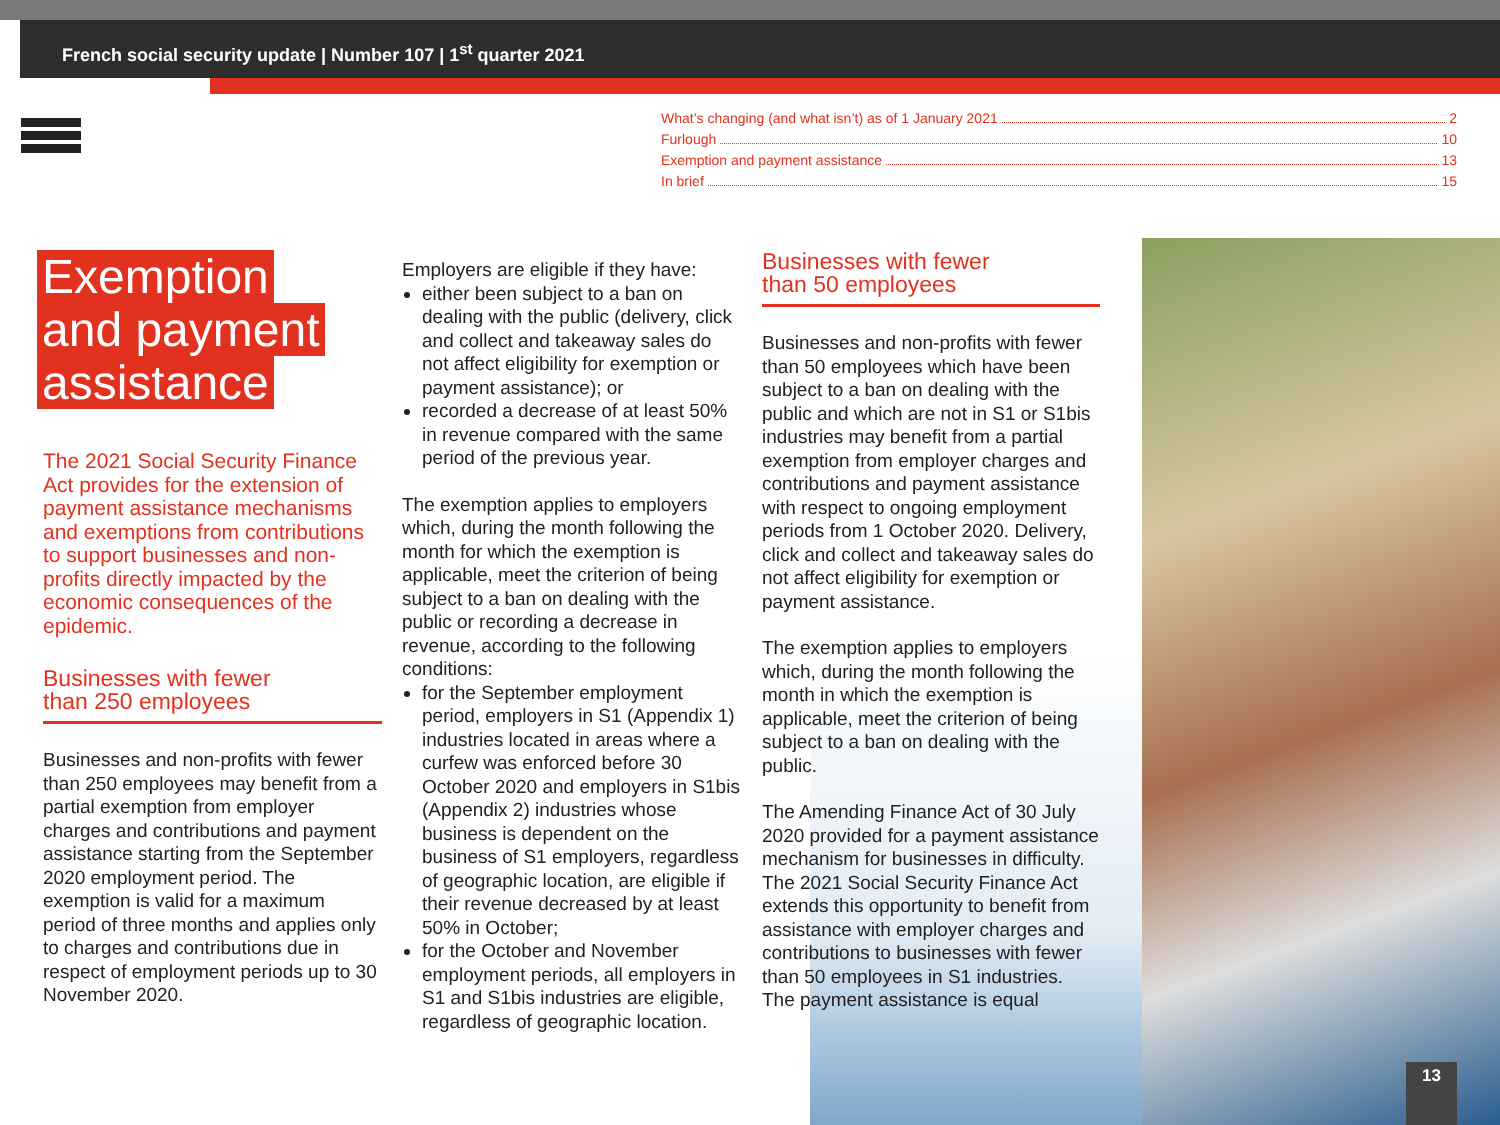French social security update | Number 107 | 1<sup>st</sup> quarter 2021
What’s changing (and what isn’t) as of 1 January 2021 2
Furlough 10
Exemption and payment assistance 13
In brief 15
Exemption
and payment
assistance
The 2021 Social Security Finance Act provides for the extension of payment assistance mechanisms and exemptions from contributions to support businesses and non-profits directly impacted by the economic consequences of the epidemic.
Businesses with fewer
than 250 employees
Businesses and non-profits with fewer than 250 employees may benefit from a partial exemption from employer charges and contributions and payment assistance starting from the September 2020 employment period. The exemption is valid for a maximum period of three months and applies only to charges and contributions due in respect of employment periods up to 30 November 2020.
Employers are eligible if they have:
either been subject to a ban on dealing with the public (delivery, click and collect and takeaway sales do not affect eligibility for exemption or payment assistance); or
recorded a decrease of at least 50% in revenue compared with the same period of the previous year.
The exemption applies to employers which, during the month following the month for which the exemption is applicable, meet the criterion of being subject to a ban on dealing with the public or recording a decrease in revenue, according to the following conditions:
for the September employment period, employers in S1 (Appendix 1) industries located in areas where a curfew was enforced before 30 October 2020 and employers in S1bis (Appendix 2) industries whose business is dependent on the business of S1 employers, regardless of geographic location, are eligible if their revenue decreased by at least 50% in October;
for the October and November employment periods, all employers in S1 and S1bis industries are eligible, regardless of geographic location.
Businesses with fewer
than 50 employees
Businesses and non-profits with fewer than 50 employees which have been subject to a ban on dealing with the public and which are not in S1 or S1bis industries may benefit from a partial exemption from employer charges and contributions and payment assistance with respect to ongoing employment periods from 1 October 2020. Delivery, click and collect and takeaway sales do not affect eligibility for exemption or payment assistance.
The exemption applies to employers which, during the month following the month in which the exemption is applicable, meet the criterion of being subject to a ban on dealing with the public.
The Amending Finance Act of 30 July 2020 provided for a payment assistance mechanism for businesses in difficulty. The 2021 Social Security Finance Act extends this opportunity to benefit from assistance with employer charges and contributions to businesses with fewer than 50 employees in S1 industries. The payment assistance is equal
13